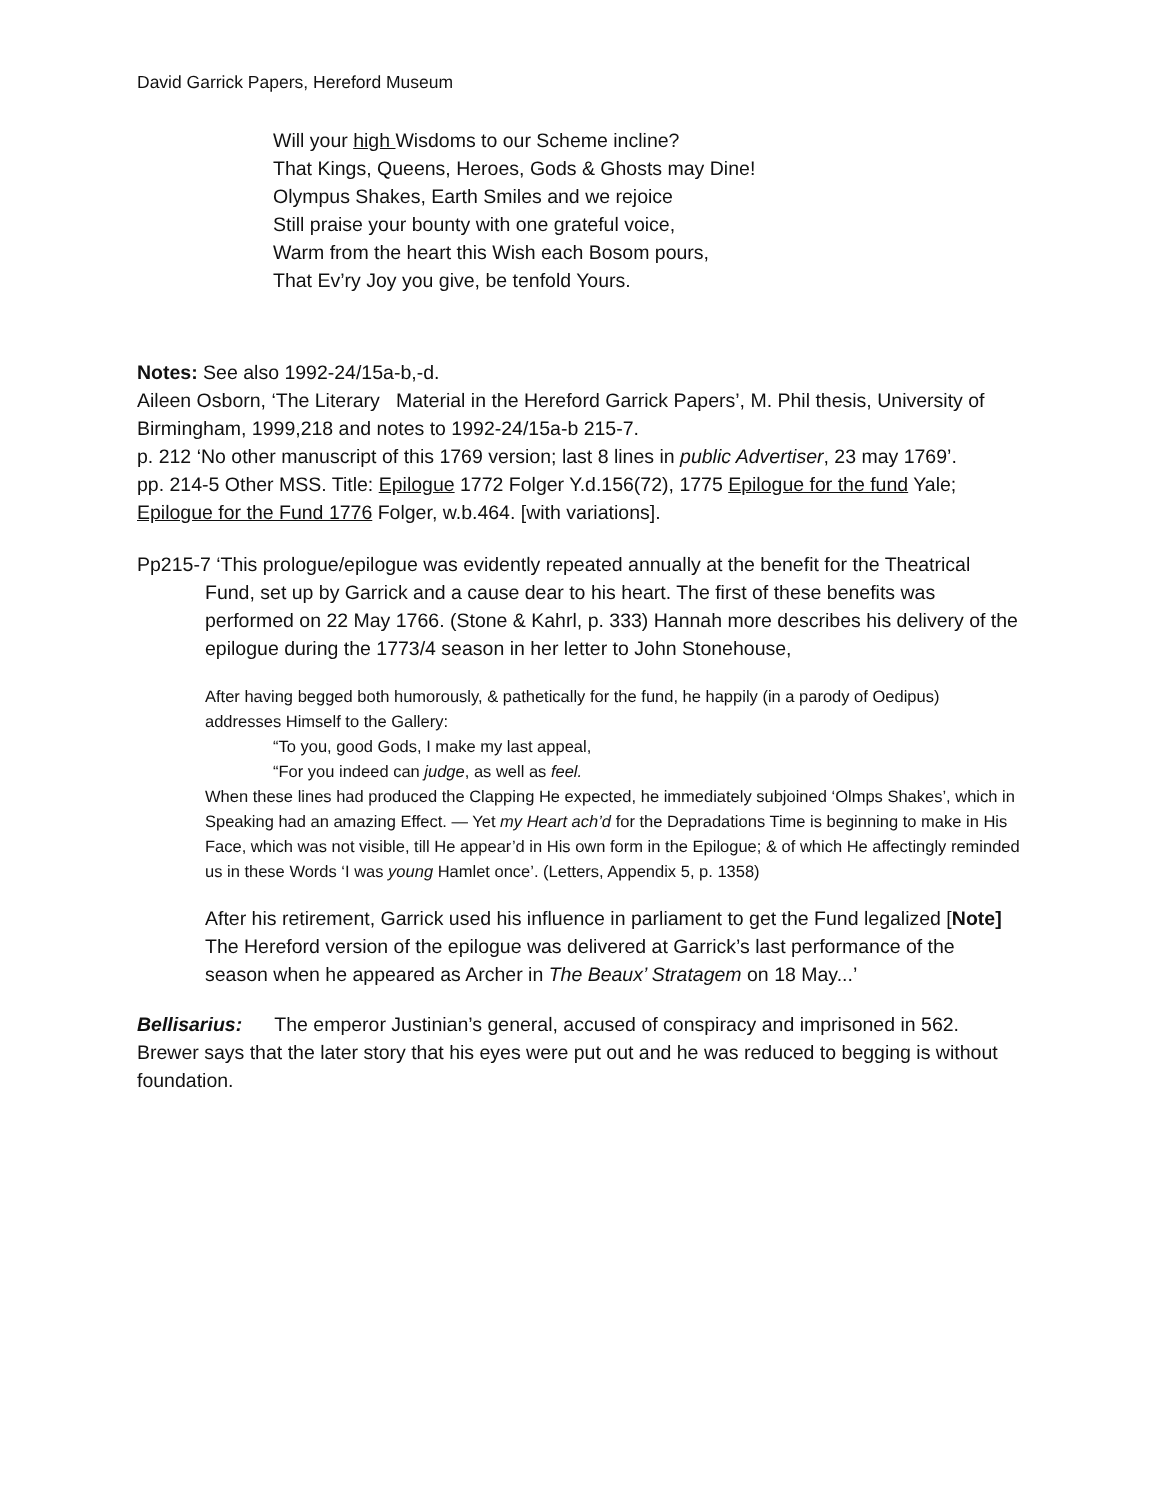David Garrick Papers, Hereford Museum
Will your high Wisdoms to our Scheme incline?
That Kings, Queens, Heroes, Gods & Ghosts may Dine!
Olympus Shakes, Earth Smiles and we rejoice
Still praise your bounty with one grateful voice,
Warm from the heart this Wish each Bosom pours,
That Ev’ry Joy you give, be tenfold Yours.
Notes: See also 1992-24/15a-b,-d.
Aileen Osborn, ‘The Literary Material in the Hereford Garrick Papers’, M. Phil thesis, University of Birmingham, 1999,218 and notes to 1992-24/15a-b 215-7.
p. 212 ‘No other manuscript of this 1769 version; last 8 lines in public Advertiser, 23 may 1769’.
pp. 214-5 Other MSS. Title: Epilogue 1772 Folger Y.d.156(72), 1775 Epilogue for the fund Yale; Epilogue for the Fund 1776 Folger, w.b.464. [with variations].
Pp215-7 ‘This prologue/epilogue was evidently repeated annually at the benefit for the Theatrical Fund, set up by Garrick and a cause dear to his heart. The first of these benefits was performed on 22 May 1766. (Stone & Kahrl, p. 333) Hannah more describes his delivery of the epilogue during the 1773/4 season in her letter to John Stonehouse,
After having begged both humorously, & pathetically for the fund, he happily (in a parody of Oedipus) addresses Himself to the Gallery:
“To you, good Gods, I make my last appeal,
“For you indeed can judge, as well as feel.
When these lines had produced the Clapping He expected, he immediately subjoined ‘Olmps Shakes’, which in Speaking had an amazing Effect. — Yet my Heart ach’d for the Depradations Time is beginning to make in His Face, which was not visible, till He appear’d in His own form in the Epilogue; & of which He affectingly reminded us in these Words ‘I was young Hamlet once’. (Letters, Appendix 5, p. 1358)
After his retirement, Garrick used his influence in parliament to get the Fund legalized [Note]
The Hereford version of the epilogue was delivered at Garrick’s last performance of the season when he appeared as Archer in The Beaux’ Stratagem on 18 May...’
Bellisarius: The emperor Justinian’s general, accused of conspiracy and imprisoned in 562. Brewer says that the later story that his eyes were put out and he was reduced to begging is without foundation.